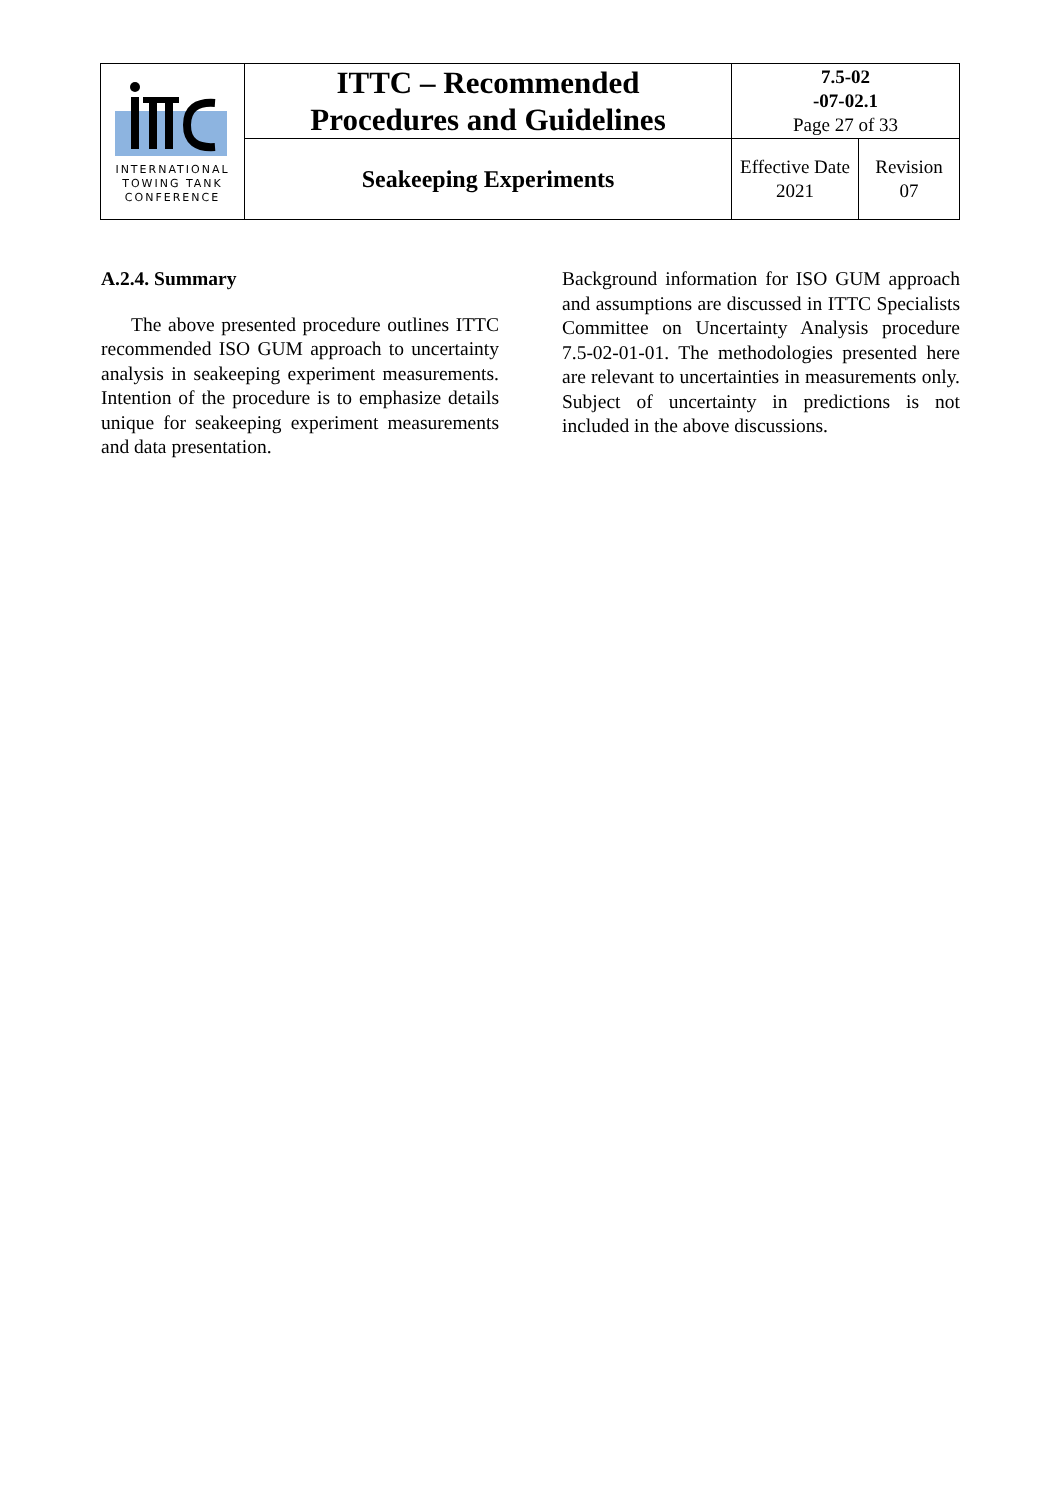| INTERNATIONAL TOWING TANK CONFERENCE | ITTC – Recommended Procedures and Guidelines | 7.5-02 -07-02.1 Page 27 of 33 | |
| | Seakeeping Experiments | Effective Date 2021 | Revision 07 |
A.2.4. Summary
The above presented procedure outlines ITTC recommended ISO GUM approach to uncertainty analysis in seakeeping experiment measurements. Intention of the procedure is to emphasize details unique for seakeeping experiment measurements and data presentation.
Background information for ISO GUM approach and assumptions are discussed in ITTC Specialists Committee on Uncertainty Analysis procedure 7.5-02-01-01. The methodologies presented here are relevant to uncertainties in measurements only. Subject of uncertainty in predictions is not included in the above discussions.